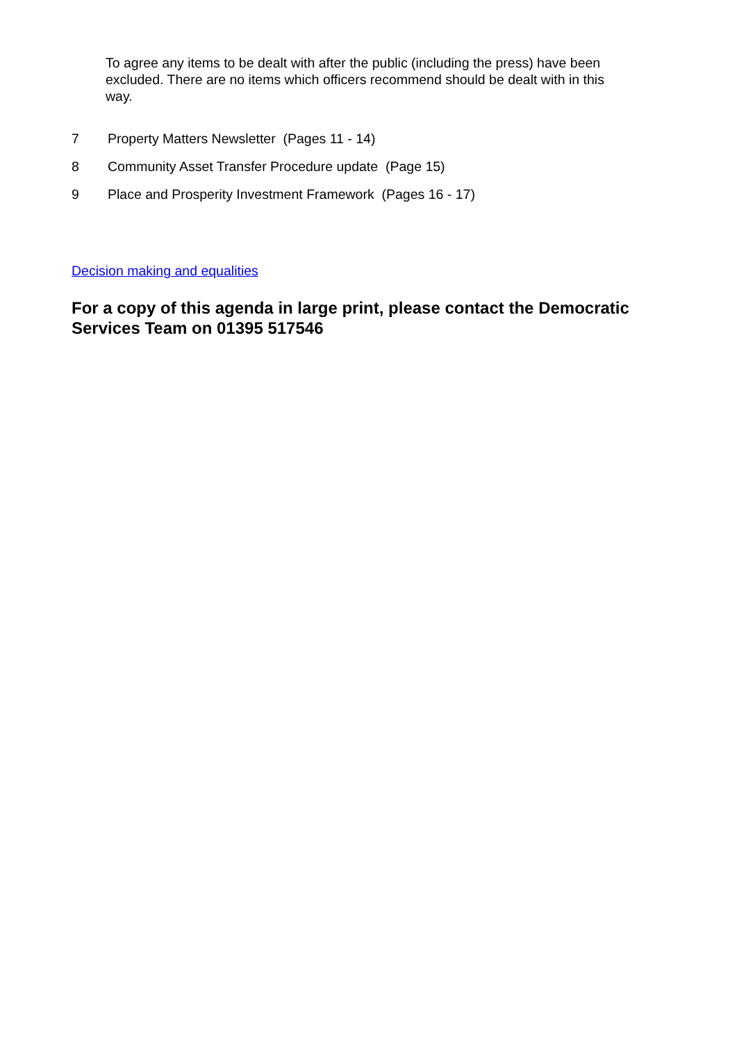To agree any items to be dealt with after the public (including the press) have been excluded. There are no items which officers recommend should be dealt with in this way.
7 Property Matters Newsletter (Pages 11 - 14)
8 Community Asset Transfer Procedure update (Page 15)
9 Place and Prosperity Investment Framework (Pages 16 - 17)
Decision making and equalities
For a copy of this agenda in large print, please contact the Democratic Services Team on 01395 517546